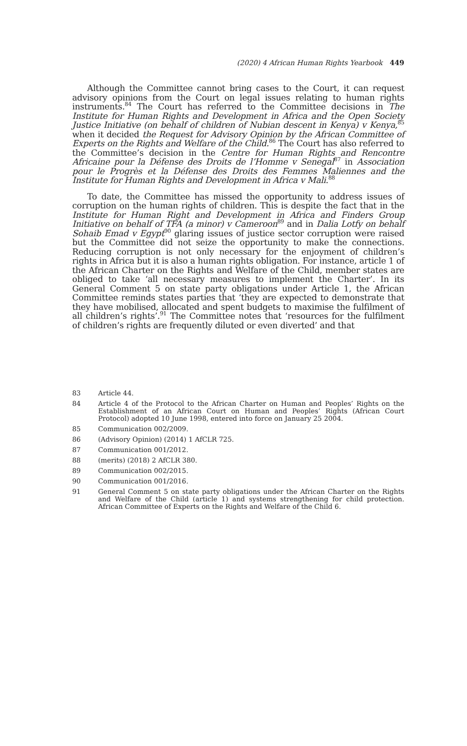(2020) 4 African Human Rights Yearbook 449
Although the Committee cannot bring cases to the Court, it can request advisory opinions from the Court on legal issues relating to human rights instruments.<sup>84</sup> The Court has referred to the Committee decisions in The Institute for Human Rights and Development in Africa and the Open Society Justice Initiative (on behalf of children of Nubian descent in Kenya) v Kenya,<sup>85</sup> when it decided the Request for Advisory Opinion by the African Committee of Experts on the Rights and Welfare of the Child.<sup>86</sup> The Court has also referred to the Committee’s decision in the Centre for Human Rights and Rencontre Africaine pour la Défense des Droits de l’Homme v Senegal<sup>87</sup> in Association pour le Progrès et la Défense des Droits des Femmes Maliennes and the Institute for Human Rights and Development in Africa v Mali.<sup>88</sup>
To date, the Committee has missed the opportunity to address issues of corruption on the human rights of children. This is despite the fact that in the Institute for Human Right and Development in Africa and Finders Group Initiative on behalf of TFA (a minor) v Cameroon<sup>89</sup> and in Dalia Lotfy on behalf Sohaib Emad v Egypt<sup>90</sup> glaring issues of justice sector corruption were raised but the Committee did not seize the opportunity to make the connections. Reducing corruption is not only necessary for the enjoyment of children’s rights in Africa but it is also a human rights obligation. For instance, article 1 of the African Charter on the Rights and Welfare of the Child, member states are obliged to take ‘all necessary measures to implement the Charter’. In its General Comment 5 on state party obligations under Article 1, the African Committee reminds states parties that ‘they are expected to demonstrate that they have mobilised, allocated and spent budgets to maximise the fulfilment of all children’s rights’.<sup>91</sup> The Committee notes that ‘resources for the fulfilment of children’s rights are frequently diluted or even diverted’ and that
83 Article 44.
84 Article 4 of the Protocol to the African Charter on Human and Peoples’ Rights on the Establishment of an African Court on Human and Peoples’ Rights (African Court Protocol) adopted 10 June 1998, entered into force on January 25 2004.
85 Communication 002/2009.
86 (Advisory Opinion) (2014) 1 AfCLR 725.
87 Communication 001/2012.
88 (merits) (2018) 2 AfCLR 380.
89 Communication 002/2015.
90 Communication 001/2016.
91 General Comment 5 on state party obligations under the African Charter on the Rights and Welfare of the Child (article 1) and systems strengthening for child protection. African Committee of Experts on the Rights and Welfare of the Child 6.